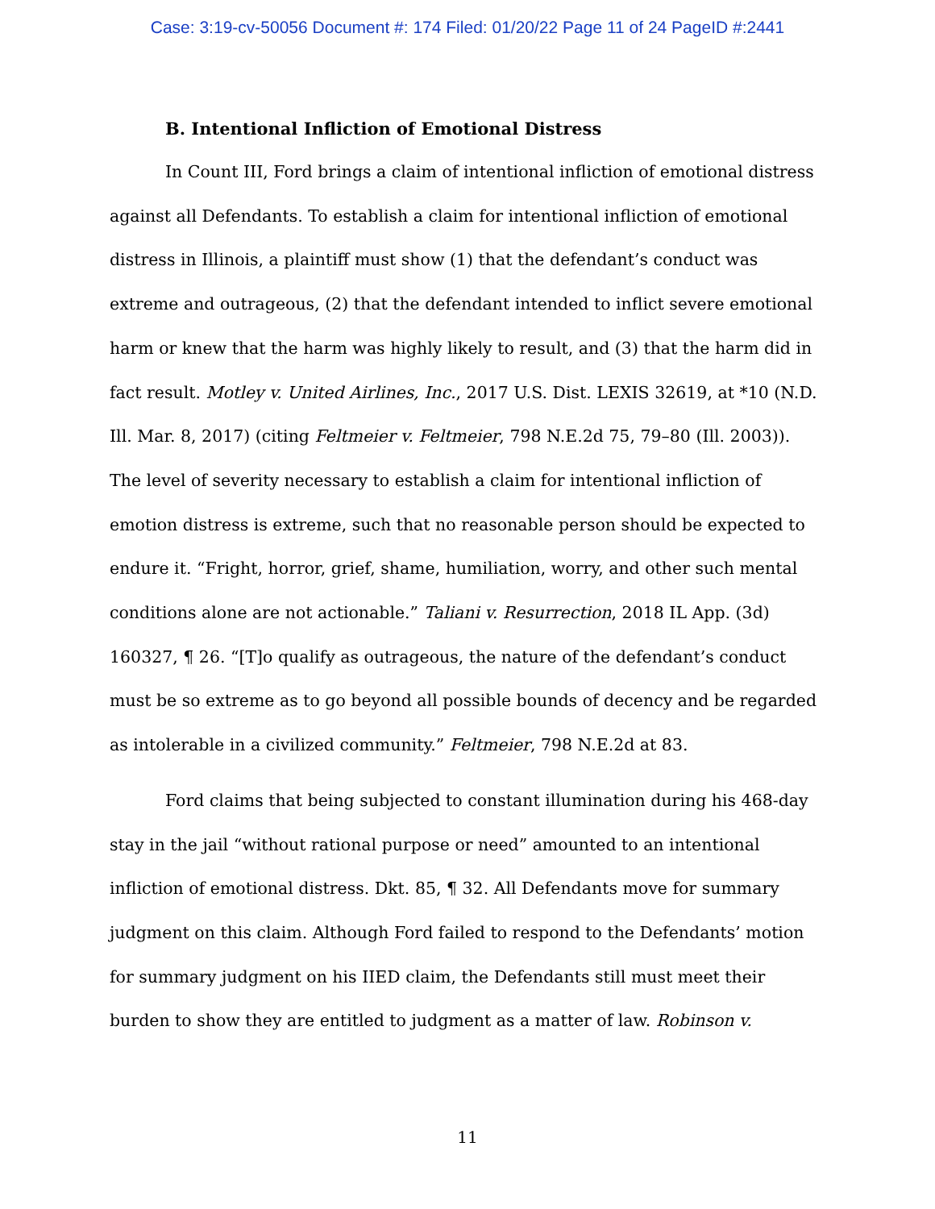Case: 3:19-cv-50056 Document #: 174 Filed: 01/20/22 Page 11 of 24 PageID #:2441
B. Intentional Infliction of Emotional Distress
In Count III, Ford brings a claim of intentional infliction of emotional distress against all Defendants. To establish a claim for intentional infliction of emotional distress in Illinois, a plaintiff must show (1) that the defendant’s conduct was extreme and outrageous, (2) that the defendant intended to inflict severe emotional harm or knew that the harm was highly likely to result, and (3) that the harm did in fact result. Motley v. United Airlines, Inc., 2017 U.S. Dist. LEXIS 32619, at *10 (N.D. Ill. Mar. 8, 2017) (citing Feltmeier v. Feltmeier, 798 N.E.2d 75, 79–80 (Ill. 2003)). The level of severity necessary to establish a claim for intentional infliction of emotion distress is extreme, such that no reasonable person should be expected to endure it. “Fright, horror, grief, shame, humiliation, worry, and other such mental conditions alone are not actionable.” Taliani v. Resurrection, 2018 IL App. (3d) 160327, ¶ 26. “[T]o qualify as outrageous, the nature of the defendant’s conduct must be so extreme as to go beyond all possible bounds of decency and be regarded as intolerable in a civilized community.” Feltmeier, 798 N.E.2d at 83.
Ford claims that being subjected to constant illumination during his 468-day stay in the jail “without rational purpose or need” amounted to an intentional infliction of emotional distress. Dkt. 85, ¶ 32. All Defendants move for summary judgment on this claim. Although Ford failed to respond to the Defendants’ motion for summary judgment on his IIED claim, the Defendants still must meet their burden to show they are entitled to judgment as a matter of law. Robinson v.
11